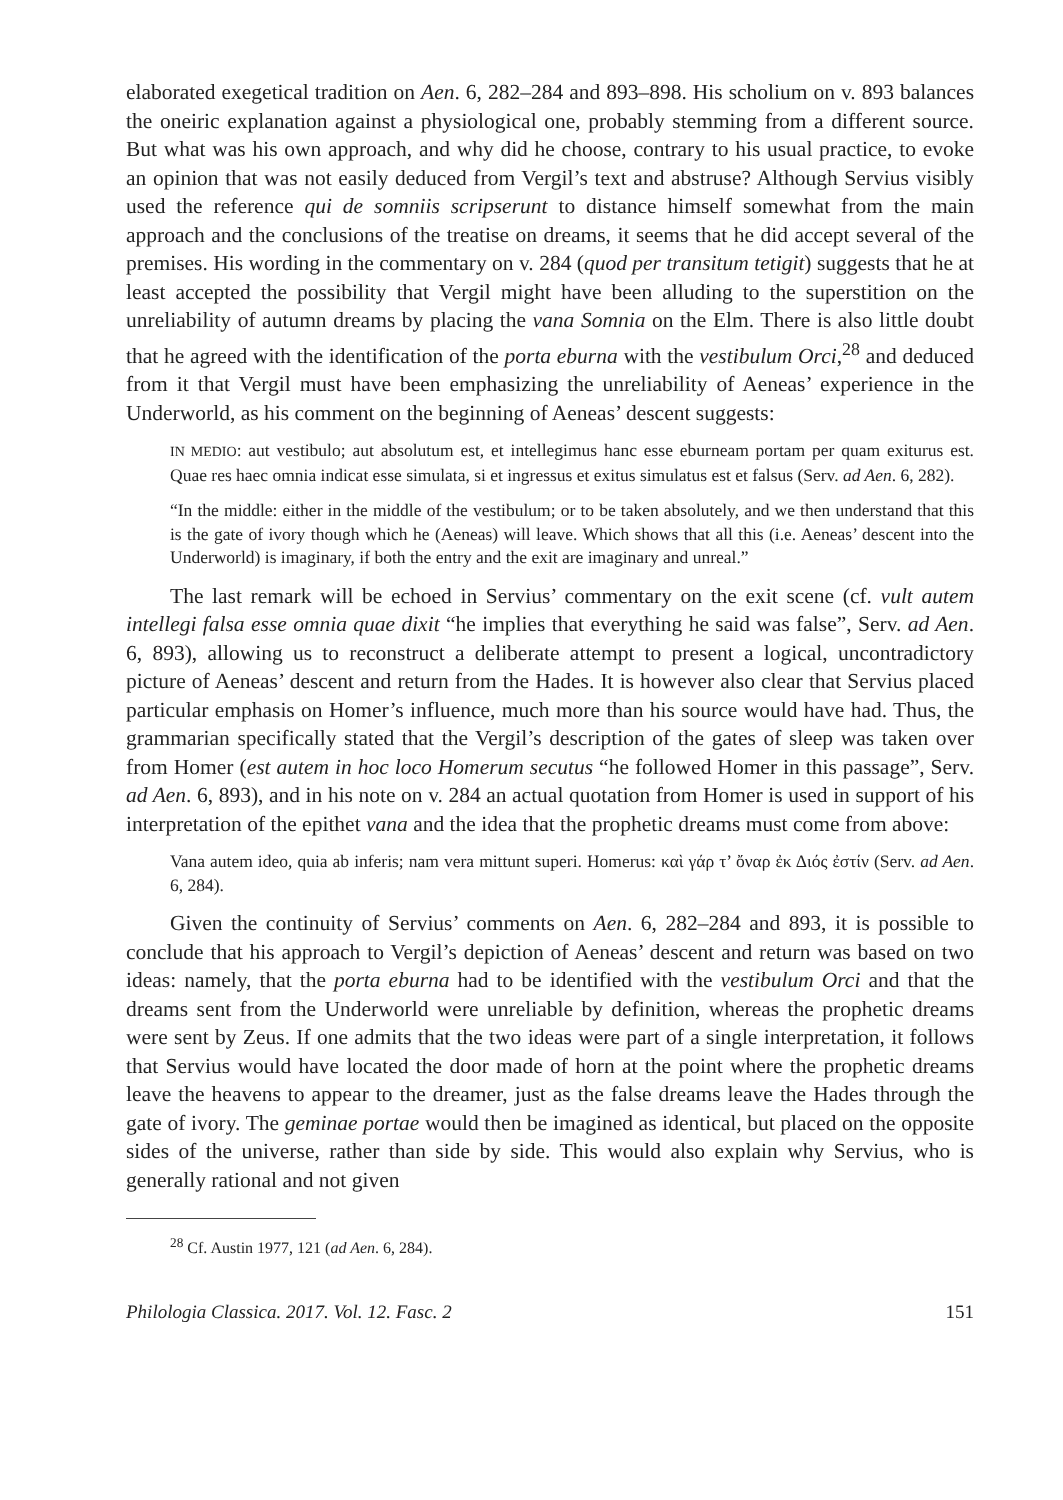elaborated exegetical tradition on Aen. 6, 282–284 and 893–898. His scholium on v. 893 balances the oneiric explanation against a physiological one, probably stemming from a different source. But what was his own approach, and why did he choose, contrary to his usual practice, to evoke an opinion that was not easily deduced from Vergil’s text and abstruse? Although Servius visibly used the reference qui de somniis scripserunt to distance himself somewhat from the main approach and the conclusions of the treatise on dreams, it seems that he did accept several of the premises. His wording in the commentary on v. 284 (quod per transitum tetigit) suggests that he at least accepted the possibility that Vergil might have been alluding to the superstition on the unreliability of autumn dreams by placing the vana Somnia on the Elm. There is also little doubt that he agreed with the identification of the porta eburna with the vestibulum Orci,<sup>28</sup> and deduced from it that Vergil must have been emphasizing the unreliability of Aeneas’ experience in the Underworld, as his comment on the beginning of Aeneas’ descent suggests:
IN MEDIO: aut vestibulo; aut absolutum est, et intellegimus hanc esse eburneam portam per quam exiturus est. Quae res haec omnia indicat esse simulata, si et ingressus et exitus simulatus est et falsus (Serv. ad Aen. 6, 282).
“In the middle: either in the middle of the vestibulum; or to be taken absolutely, and we then understand that this is the gate of ivory though which he (Aeneas) will leave. Which shows that all this (i.e. Aeneas’ descent into the Underworld) is imaginary, if both the entry and the exit are imaginary and unreal.”
The last remark will be echoed in Servius’ commentary on the exit scene (cf. vult autem intellegi falsa esse omnia quae dixit “he implies that everything he said was false”, Serv. ad Aen. 6, 893), allowing us to reconstruct a deliberate attempt to present a logical, uncontradictory picture of Aeneas’ descent and return from the Hades. It is however also clear that Servius placed particular emphasis on Homer’s influence, much more than his source would have had. Thus, the grammarian specifically stated that the Vergil’s description of the gates of sleep was taken over from Homer (est autem in hoc loco Homerum secutus “he followed Homer in this passage”, Serv. ad Aen. 6, 893), and in his note on v. 284 an actual quotation from Homer is used in support of his interpretation of the epithet vana and the idea that the prophetic dreams must come from above:
Vana autem ideo, quia ab inferis; nam vera mittunt superi. Homerus: καὶ γάρ τ’ ὄναρ ἐκ Διός ἐστίν (Serv. ad Aen. 6, 284).
Given the continuity of Servius’ comments on Aen. 6, 282–284 and 893, it is possible to conclude that his approach to Vergil’s depiction of Aeneas’ descent and return was based on two ideas: namely, that the porta eburna had to be identified with the vestibulum Orci and that the dreams sent from the Underworld were unreliable by definition, whereas the prophetic dreams were sent by Zeus. If one admits that the two ideas were part of a single interpretation, it follows that Servius would have located the door made of horn at the point where the prophetic dreams leave the heavens to appear to the dreamer, just as the false dreams leave the Hades through the gate of ivory. The geminae portae would then be imagined as identical, but placed on the opposite sides of the universe, rather than side by side. This would also explain why Servius, who is generally rational and not given
<sup>28</sup> Cf. Austin 1977, 121 (ad Aen. 6, 284).
Philologia Classica. 2017. Vol. 12. Fasc. 2 151